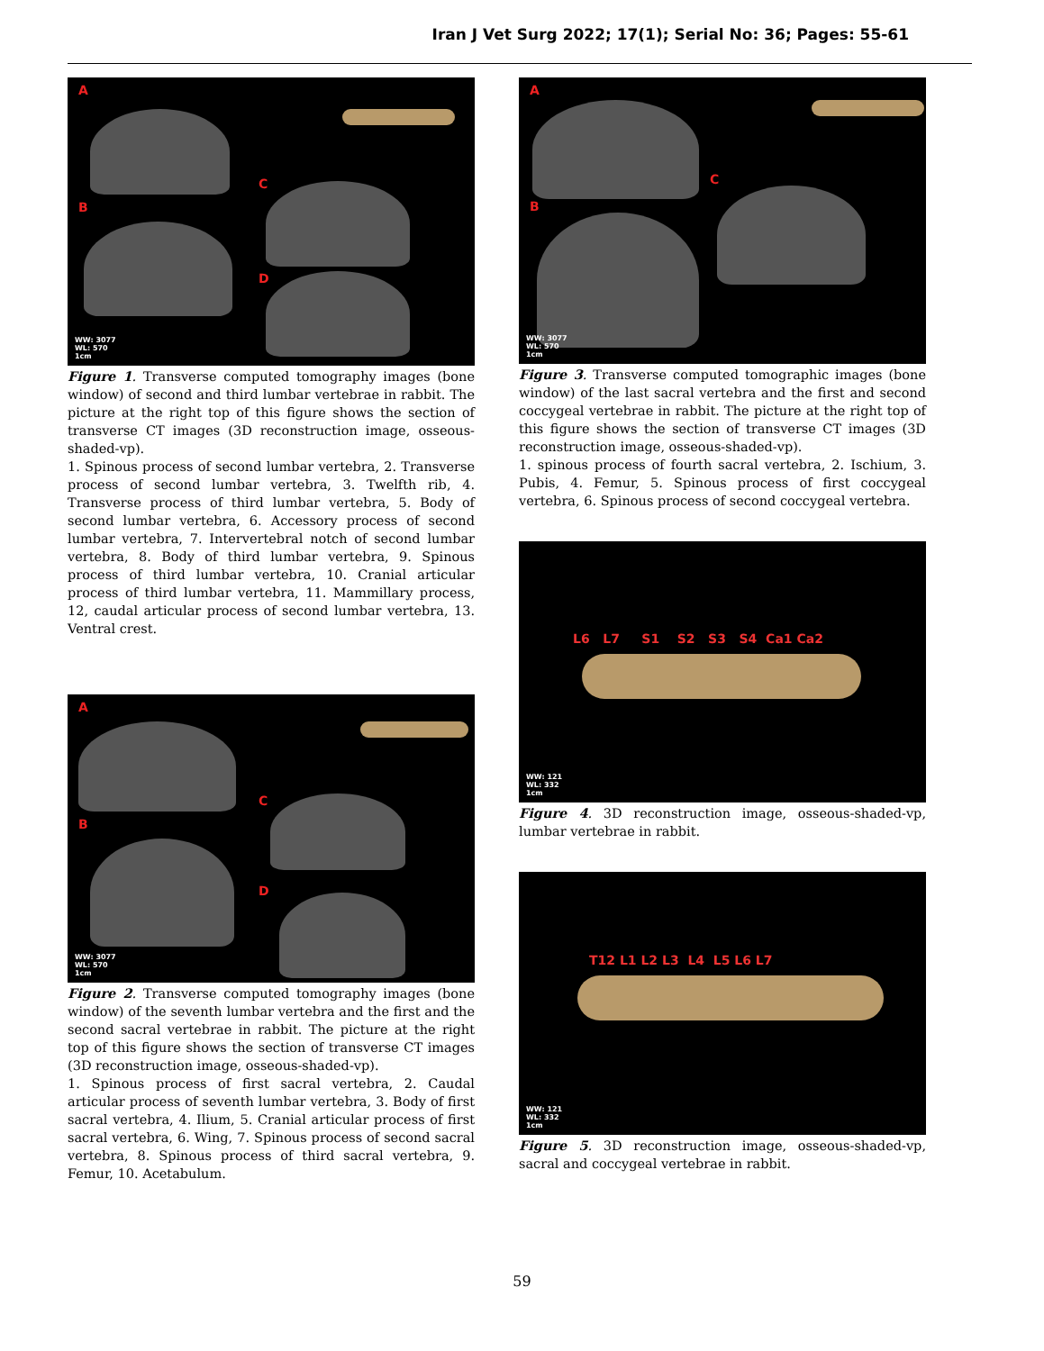Iran J Vet Surg 2022; 17(1); Serial No: 36; Pages: 55-61
A
B
C
D
WW: 3077
WL: 570
1cm
Figure 1. Transverse computed tomography images (bone window) of second and third lumbar vertebrae in rabbit. The picture at the right top of this figure shows the section of transverse CT images (3D reconstruction image, osseous-shaded-vp).
1. Spinous process of second lumbar vertebra, 2. Transverse process of second lumbar vertebra, 3. Twelfth rib, 4. Transverse process of third lumbar vertebra, 5. Body of second lumbar vertebra, 6. Accessory process of second lumbar vertebra, 7. Intervertebral notch of second lumbar vertebra, 8. Body of third lumbar vertebra, 9. Spinous process of third lumbar vertebra, 10. Cranial articular process of third lumbar vertebra, 11. Mammillary process, 12, caudal articular process of second lumbar vertebra, 13. Ventral crest.
A
B
C
D
WW: 3077
WL: 570
1cm
Figure 2. Transverse computed tomography images (bone window) of the seventh lumbar vertebra and the first and the second sacral vertebrae in rabbit. The picture at the right top of this figure shows the section of transverse CT images (3D reconstruction image, osseous-shaded-vp).
1. Spinous process of first sacral vertebra, 2. Caudal articular process of seventh lumbar vertebra, 3. Body of first sacral vertebra, 4. Ilium, 5. Cranial articular process of first sacral vertebra, 6. Wing, 7. Spinous process of second sacral vertebra, 8. Spinous process of third sacral vertebra, 9. Femur, 10. Acetabulum.
A
B
C
WW: 3077
WL: 570
1cm
Figure 3. Transverse computed tomographic images (bone window) of the last sacral vertebra and the first and second coccygeal vertebrae in rabbit. The picture at the right top of this figure shows the section of transverse CT images (3D reconstruction image, osseous-shaded-vp).
1. spinous process of fourth sacral vertebra, 2. Ischium, 3. Pubis, 4. Femur, 5. Spinous process of first coccygeal vertebra, 6. Spinous process of second coccygeal vertebra.
L6 L7 S1 S2 S3 S4 Ca1 Ca2
WW: 121
WL: 332
1cm
Figure 4. 3D reconstruction image, osseous-shaded-vp, lumbar vertebrae in rabbit.
T12 L1 L2 L3 L4 L5 L6 L7
WW: 121
WL: 332
1cm
Figure 5. 3D reconstruction image, osseous-shaded-vp, sacral and coccygeal vertebrae in rabbit.
59